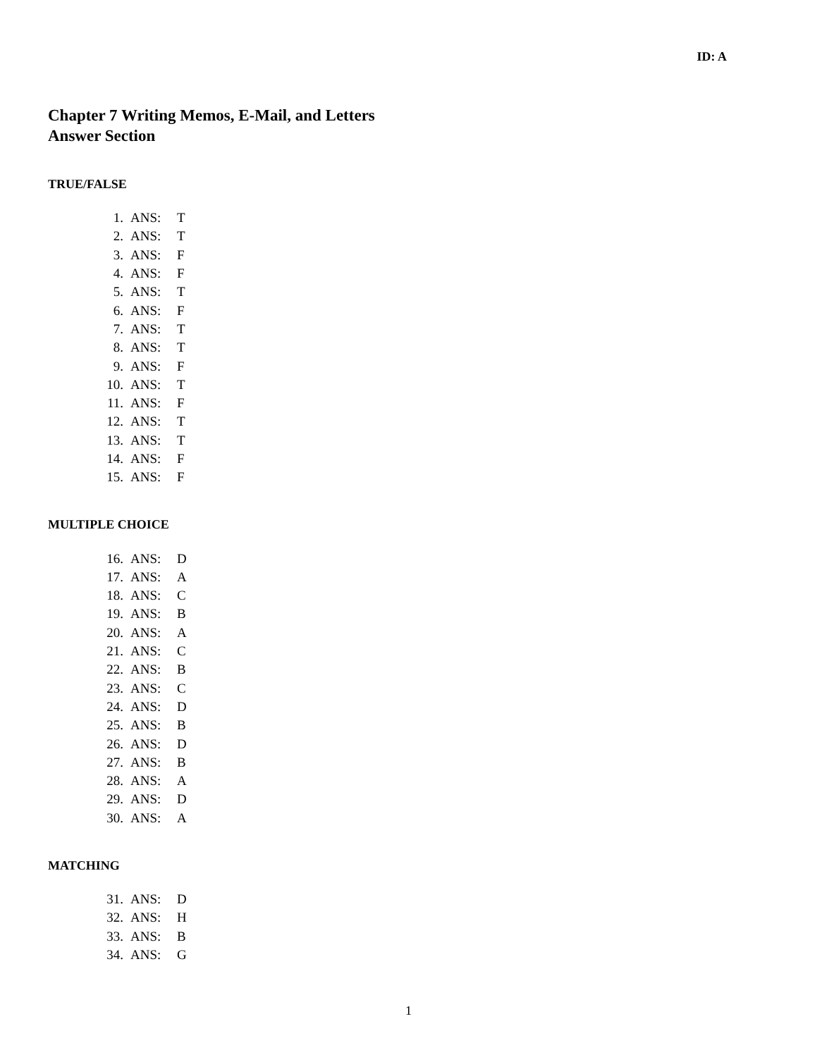ID: A
Chapter 7 Writing Memos, E-Mail, and Letters
Answer Section
TRUE/FALSE
| 1. | ANS: | T |
| 2. | ANS: | T |
| 3. | ANS: | F |
| 4. | ANS: | F |
| 5. | ANS: | T |
| 6. | ANS: | F |
| 7. | ANS: | T |
| 8. | ANS: | T |
| 9. | ANS: | F |
| 10. | ANS: | T |
| 11. | ANS: | F |
| 12. | ANS: | T |
| 13. | ANS: | T |
| 14. | ANS: | F |
| 15. | ANS: | F |
MULTIPLE CHOICE
| 16. | ANS: | D |
| 17. | ANS: | A |
| 18. | ANS: | C |
| 19. | ANS: | B |
| 20. | ANS: | A |
| 21. | ANS: | C |
| 22. | ANS: | B |
| 23. | ANS: | C |
| 24. | ANS: | D |
| 25. | ANS: | B |
| 26. | ANS: | D |
| 27. | ANS: | B |
| 28. | ANS: | A |
| 29. | ANS: | D |
| 30. | ANS: | A |
MATCHING
| 31. | ANS: | D |
| 32. | ANS: | H |
| 33. | ANS: | B |
| 34. | ANS: | G |
1